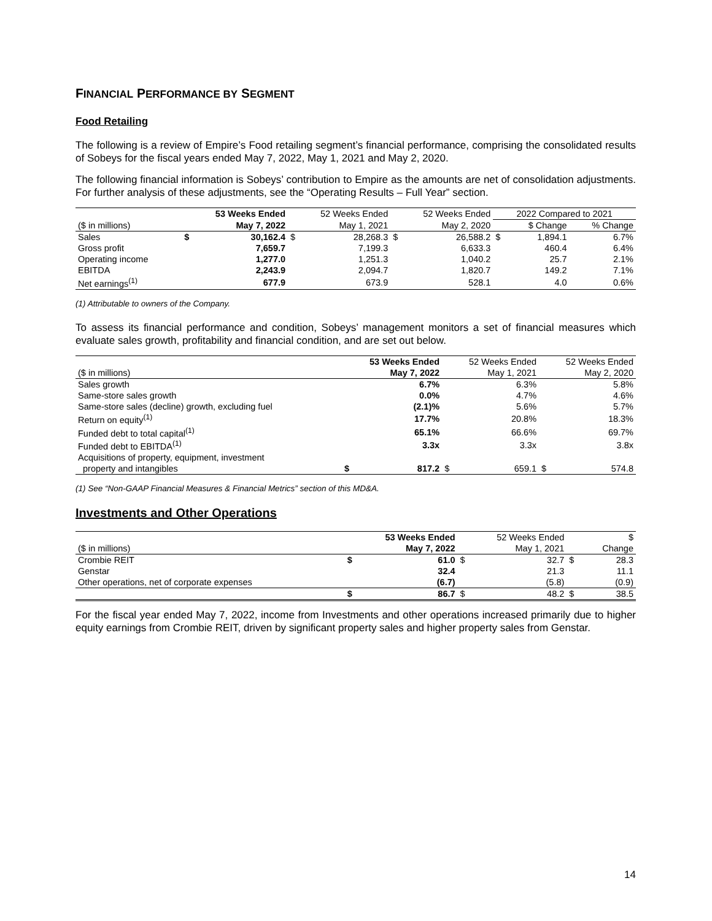FINANCIAL PERFORMANCE BY SEGMENT
Food Retailing
The following is a review of Empire’s Food retailing segment’s financial performance, comprising the consolidated results of Sobeys for the fiscal years ended May 7, 2022, May 1, 2021 and May 2, 2020.
The following financial information is Sobeys’ contribution to Empire as the amounts are net of consolidation adjustments. For further analysis of these adjustments, see the “Operating Results – Full Year” section.
| | 53 Weeks Ended | | 52 Weeks Ended | | 52 Weeks Ended | | 2022 Compared to 2021 | | |
| --- | --- | --- | --- | --- | --- | --- | --- | --- | --- |
| ($ in millions) | | May 7, 2022 | | May 1, 2021 | | May 2, 2020 | | $ Change | % Change |
| Sales | $ | 30,162.4 | $ | 28,268.3 | $ | 26,588.2 | $ | 1,894.1 | 6.7% |
| Gross profit | | 7,659.7 | | 7,199.3 | | 6,633.3 | | 460.4 | 6.4% |
| Operating income | | 1,277.0 | | 1,251.3 | | 1,040.2 | | 25.7 | 2.1% |
| EBITDA | | 2,243.9 | | 2,094.7 | | 1,820.7 | | 149.2 | 7.1% |
| Net earnings<sup>(1)</sup> | | 677.9 | | 673.9 | | 528.1 | | 4.0 | 0.6% |
(1) Attributable to owners of the Company.
To assess its financial performance and condition, Sobeys’ management monitors a set of financial measures which evaluate sales growth, profitability and financial condition, and are set out below.
| | 53 Weeks Ended | | 52 Weeks Ended | | 52 Weeks Ended | |
| --- | --- | --- | --- | --- | --- | --- |
| ($ in millions) | | May 7, 2022 | | May 1, 2021 | | May 2, 2020 |
| Sales growth | | 6.7% | | 6.3% | | 5.8% |
| Same-store sales growth | | 0.0% | | 4.7% | | 4.6% |
| Same-store sales (decline) growth, excluding fuel | | (2.1)% | | 5.6% | | 5.7% |
| Return on equity<sup>(1)</sup> | | 17.7% | | 20.8% | | 18.3% |
| Funded debt to total capital<sup>(1)</sup> | | 65.1% | | 66.6% | | 69.7% |
| Funded debt to EBITDA<sup>(1)</sup> | | 3.3x | | 3.3x | | 3.8x |
| Acquisitions of property, equipment, investment | | | | | | |
| property and intangibles | $ | 817.2 | $ | 659.1 | $ | 574.8 |
(1) See “Non-GAAP Financial Measures & Financial Metrics” section of this MD&A.
Investments and Other Operations
| | 53 Weeks Ended | | 52 Weeks Ended | | $ | |
| --- | --- | --- | --- | --- | --- | --- |
| ($ in millions) | | May 7, 2022 | | May 1, 2021 | | Change |
| Crombie REIT | $ | 61.0 | $ | 32.7 | $ | 28.3 |
| Genstar | | 32.4 | | 21.3 | | 11.1 |
| Other operations, net of corporate expenses | | (6.7) | | (5.8) | | (0.9) |
| | $ | 86.7 | $ | 48.2 | $ | 38.5 |
For the fiscal year ended May 7, 2022, income from Investments and other operations increased primarily due to higher equity earnings from Crombie REIT, driven by significant property sales and higher property sales from Genstar.
14